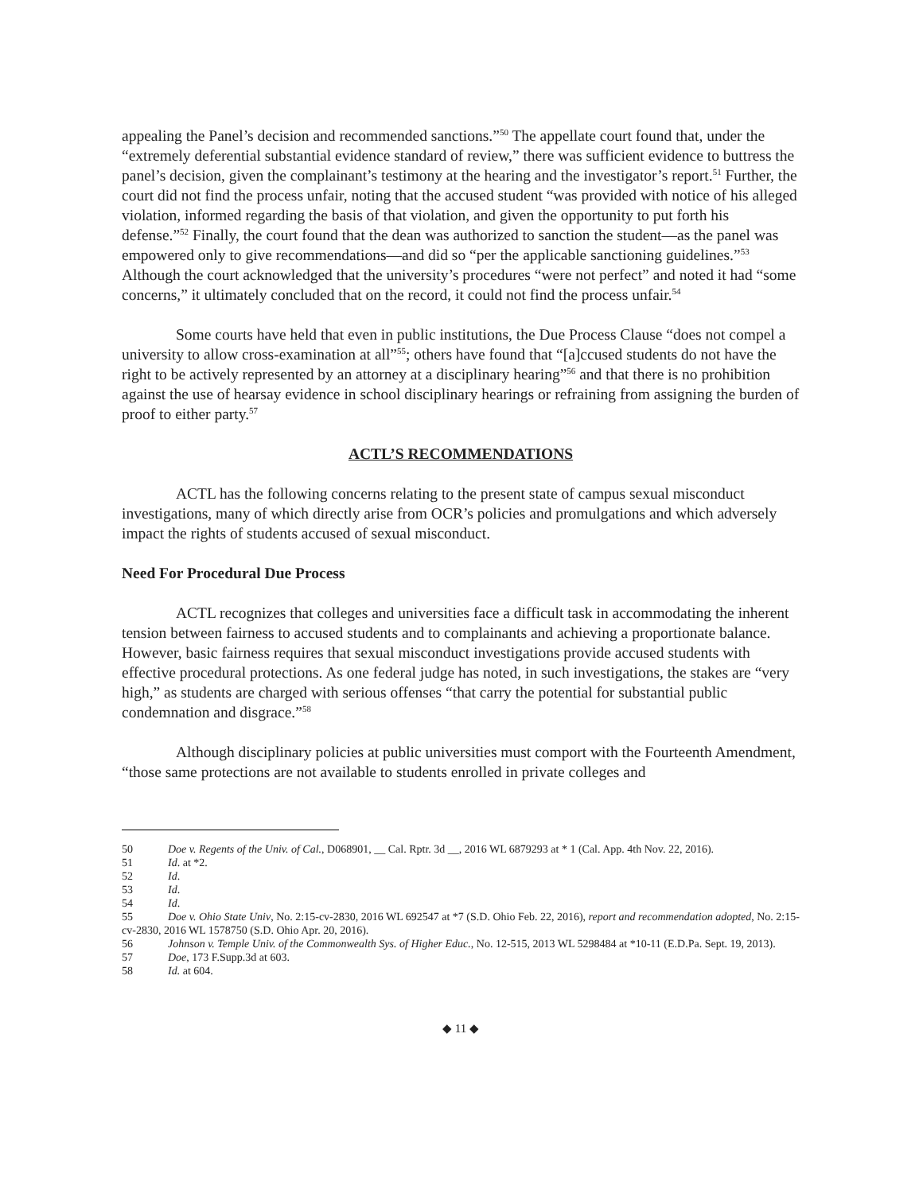appealing the Panel’s decision and recommended sanctions.”<sup>50</sup> The appellate court found that, under the “extremely deferential substantial evidence standard of review,” there was sufficient evidence to buttress the panel’s decision, given the complainant’s testimony at the hearing and the investigator’s report.<sup>51</sup> Further, the court did not find the process unfair, noting that the accused student “was provided with notice of his alleged violation, informed regarding the basis of that violation, and given the opportunity to put forth his defense.”<sup>52</sup> Finally, the court found that the dean was authorized to sanction the student—as the panel was empowered only to give recommendations—and did so “per the applicable sanctioning guidelines.”<sup>53</sup> Although the court acknowledged that the university’s procedures “were not perfect” and noted it had “some concerns,” it ultimately concluded that on the record, it could not find the process unfair.<sup>54</sup>
Some courts have held that even in public institutions, the Due Process Clause “does not compel a university to allow cross-examination at all”<sup>55</sup>; others have found that “[a]ccused students do not have the right to be actively represented by an attorney at a disciplinary hearing”<sup>56</sup> and that there is no prohibition against the use of hearsay evidence in school disciplinary hearings or refraining from assigning the burden of proof to either party.<sup>57</sup>
ACTL’S RECOMMENDATIONS
ACTL has the following concerns relating to the present state of campus sexual misconduct investigations, many of which directly arise from OCR’s policies and promulgations and which adversely impact the rights of students accused of sexual misconduct.
Need For Procedural Due Process
ACTL recognizes that colleges and universities face a difficult task in accommodating the inherent tension between fairness to accused students and to complainants and achieving a proportionate balance. However, basic fairness requires that sexual misconduct investigations provide accused students with effective procedural protections. As one federal judge has noted, in such investigations, the stakes are “very high,” as students are charged with serious offenses “that carry the potential for substantial public condemnation and disgrace.”<sup>58</sup>
Although disciplinary policies at public universities must comport with the Fourteenth Amendment, “those same protections are not available to students enrolled in private colleges and
50 Doe v. Regents of the Univ. of Cal., D068901, __ Cal. Rptr. 3d __, 2016 WL 6879293 at * 1 (Cal. App. 4th Nov. 22, 2016).
51 Id. at *2.
52 Id.
53 Id.
54 Id.
55 Doe v. Ohio State Univ, No. 2:15-cv-2830, 2016 WL 692547 at *7 (S.D. Ohio Feb. 22, 2016), report and recommendation adopted, No. 2:15-cv-2830, 2016 WL 1578750 (S.D. Ohio Apr. 20, 2016).
56 Johnson v. Temple Univ. of the Commonwealth Sys. of Higher Educ., No. 12-515, 2013 WL 5298484 at *10-11 (E.D.Pa. Sept. 19, 2013).
57 Doe, 173 F.Supp.3d at 603.
58 Id. at 604.
◆ 11 ◆